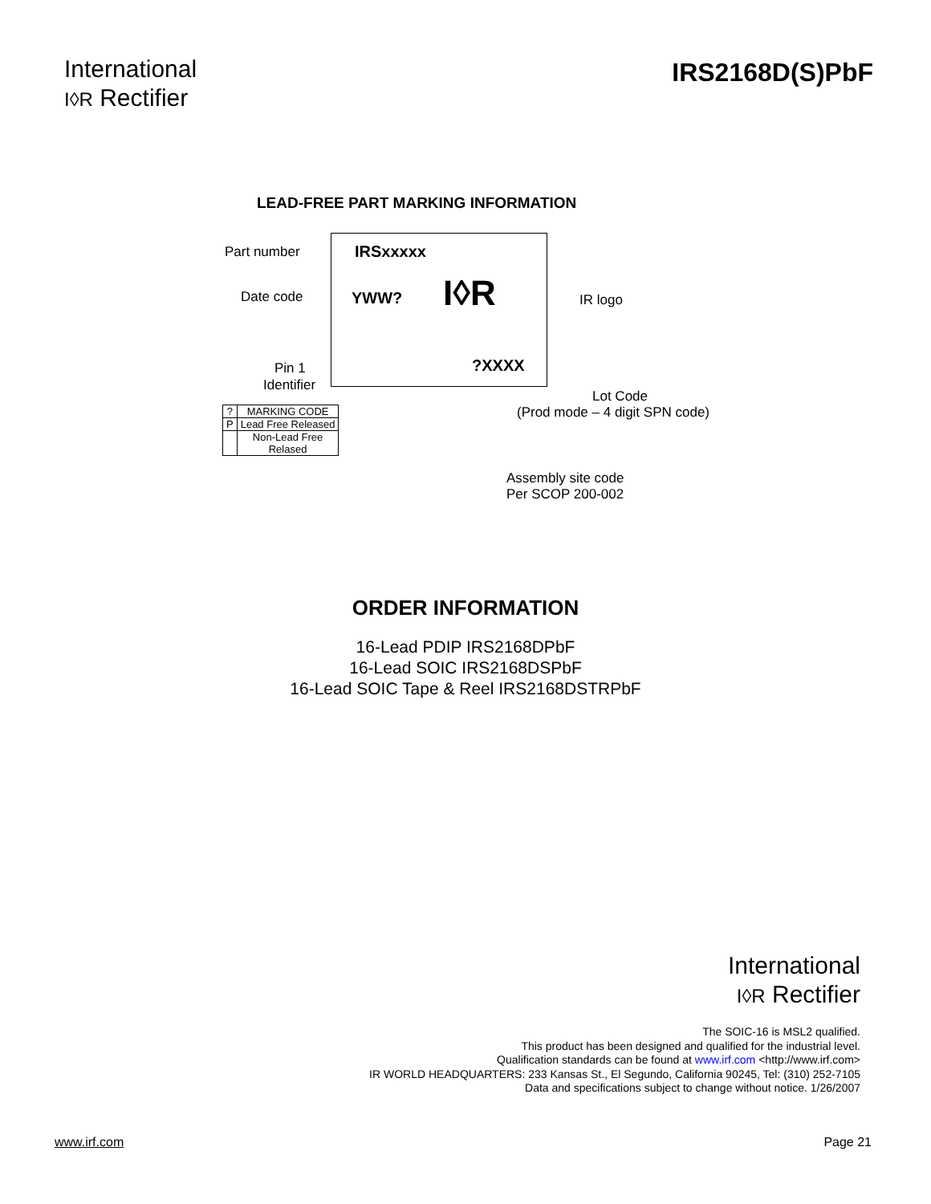International
I◊R Rectifier
IRS2168D(S)PbF
LEAD-FREE PART MARKING INFORMATION
Part number IRSxxxxx
Date code YWW? I◊R IR logo
Pin 1
Identifier
?XXXX
Lot Code
(Prod mode – 4 digit SPN code)
Assembly site code
Per SCOP 200-002
| ? | MARKING CODE |
| P | Lead Free Released |
| | Non-Lead Free Relased |
ORDER INFORMATION
16-Lead PDIP IRS2168DPbF
16-Lead SOIC IRS2168DSPbF
16-Lead SOIC Tape & Reel IRS2168DSTRPbF
International
I◊R Rectifier
The SOIC-16 is MSL2 qualified.
This product has been designed and qualified for the industrial level.
Qualification standards can be found at www.irf.com <http://www.irf.com>
IR WORLD HEADQUARTERS: 233 Kansas St., El Segundo, California 90245, Tel: (310) 252-7105
Data and specifications subject to change without notice. 1/26/2007
www.irf.com Page 21